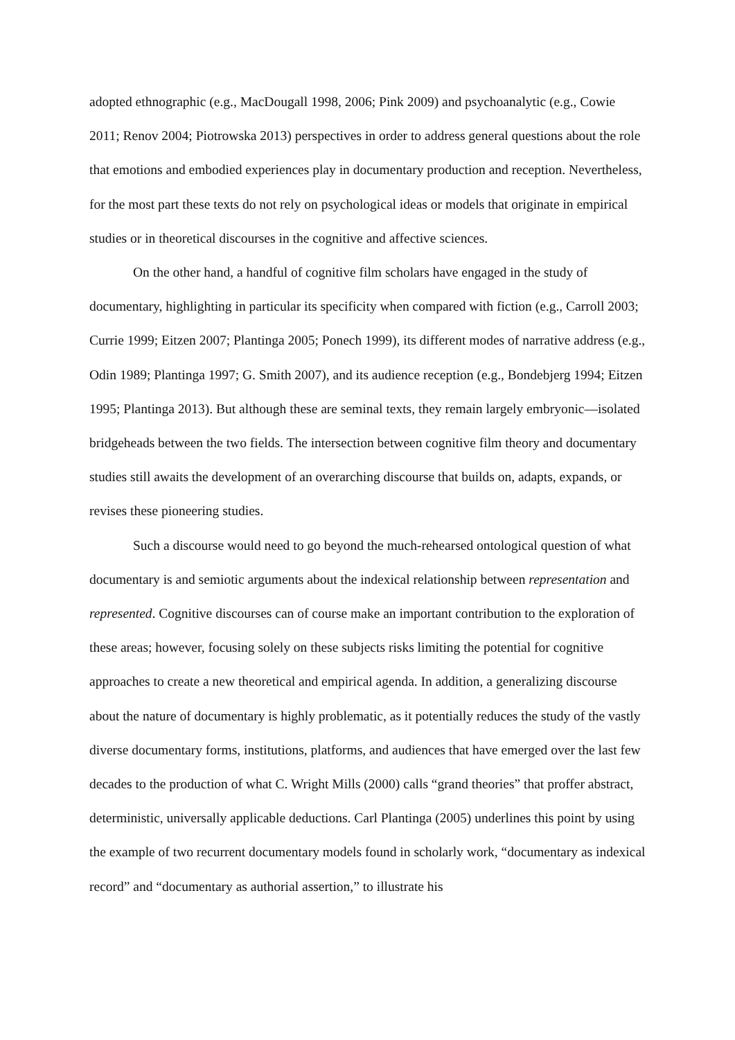adopted ethnographic (e.g., MacDougall 1998, 2006; Pink 2009) and psychoanalytic (e.g., Cowie 2011; Renov 2004; Piotrowska 2013) perspectives in order to address general questions about the role that emotions and embodied experiences play in documentary production and reception. Nevertheless, for the most part these texts do not rely on psychological ideas or models that originate in empirical studies or in theoretical discourses in the cognitive and affective sciences.
On the other hand, a handful of cognitive film scholars have engaged in the study of documentary, highlighting in particular its specificity when compared with fiction (e.g., Carroll 2003; Currie 1999; Eitzen 2007; Plantinga 2005; Ponech 1999), its different modes of narrative address (e.g., Odin 1989; Plantinga 1997; G. Smith 2007), and its audience reception (e.g., Bondebjerg 1994; Eitzen 1995; Plantinga 2013). But although these are seminal texts, they remain largely embryonic—isolated bridgeheads between the two fields. The intersection between cognitive film theory and documentary studies still awaits the development of an overarching discourse that builds on, adapts, expands, or revises these pioneering studies.
Such a discourse would need to go beyond the much-rehearsed ontological question of what documentary is and semiotic arguments about the indexical relationship between representation and represented. Cognitive discourses can of course make an important contribution to the exploration of these areas; however, focusing solely on these subjects risks limiting the potential for cognitive approaches to create a new theoretical and empirical agenda. In addition, a generalizing discourse about the nature of documentary is highly problematic, as it potentially reduces the study of the vastly diverse documentary forms, institutions, platforms, and audiences that have emerged over the last few decades to the production of what C. Wright Mills (2000) calls “grand theories” that proffer abstract, deterministic, universally applicable deductions. Carl Plantinga (2005) underlines this point by using the example of two recurrent documentary models found in scholarly work, “documentary as indexical record” and “documentary as authorial assertion,” to illustrate his